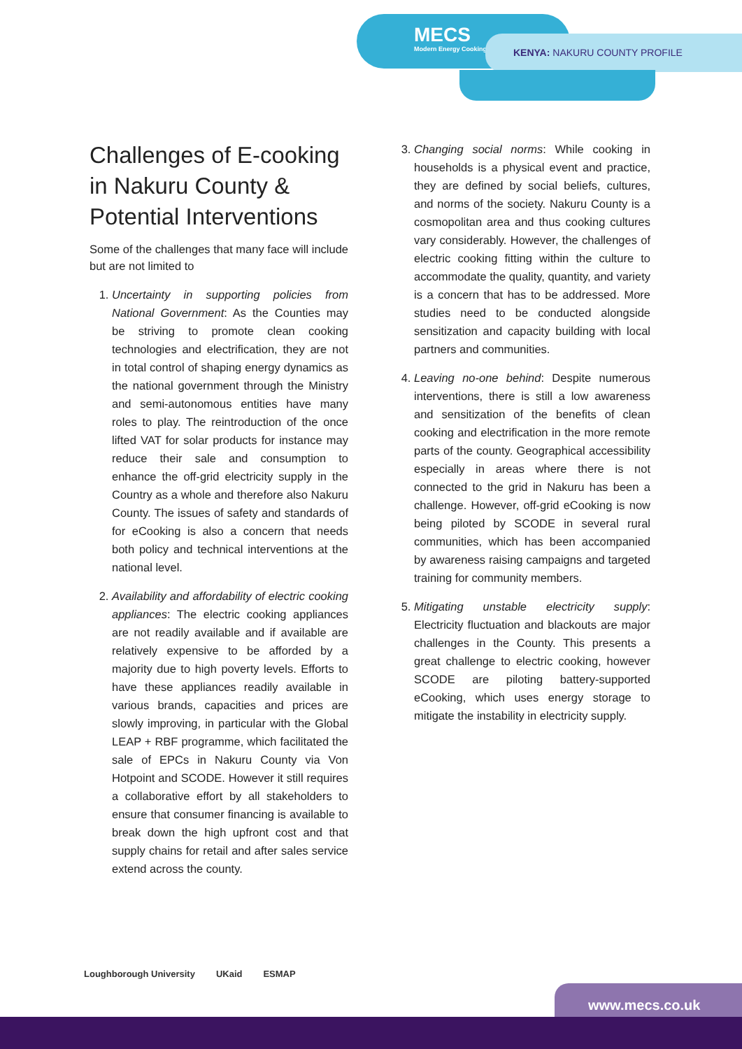MECS
Modern Energy Cooking Services
KENYA: NAKURU COUNTY PROFILE
Challenges of E-cooking in Nakuru County & Potential Interventions
Some of the challenges that many face will include but are not limited to
1. Uncertainty in supporting policies from National Government: As the Counties may be striving to promote clean cooking technologies and electrification, they are not in total control of shaping energy dynamics as the national government through the Ministry and semi-autonomous entities have many roles to play. The reintroduction of the once lifted VAT for solar products for instance may reduce their sale and consumption to enhance the off-grid electricity supply in the Country as a whole and therefore also Nakuru County. The issues of safety and standards of for eCooking is also a concern that needs both policy and technical interventions at the national level.
2. Availability and affordability of electric cooking appliances: The electric cooking appliances are not readily available and if available are relatively expensive to be afforded by a majority due to high poverty levels. Efforts to have these appliances readily available in various brands, capacities and prices are slowly improving, in particular with the Global LEAP + RBF programme, which facilitated the sale of EPCs in Nakuru County via Von Hotpoint and SCODE. However it still requires a collaborative effort by all stakeholders to ensure that consumer financing is available to break down the high upfront cost and that supply chains for retail and after sales service extend across the county.
3. Changing social norms: While cooking in households is a physical event and practice, they are defined by social beliefs, cultures, and norms of the society. Nakuru County is a cosmopolitan area and thus cooking cultures vary considerably. However, the challenges of electric cooking fitting within the culture to accommodate the quality, quantity, and variety is a concern that has to be addressed. More studies need to be conducted alongside sensitization and capacity building with local partners and communities.
4. Leaving no-one behind: Despite numerous interventions, there is still a low awareness and sensitization of the benefits of clean cooking and electrification in the more remote parts of the county. Geographical accessibility especially in areas where there is not connected to the grid in Nakuru has been a challenge. However, off-grid eCooking is now being piloted by SCODE in several rural communities, which has been accompanied by awareness raising campaigns and targeted training for community members.
5. Mitigating unstable electricity supply: Electricity fluctuation and blackouts are major challenges in the County. This presents a great challenge to electric cooking, however SCODE are piloting battery-supported eCooking, which uses energy storage to mitigate the instability in electricity supply.
Loughborough University UKaid ESMAP
www.mecs.co.uk